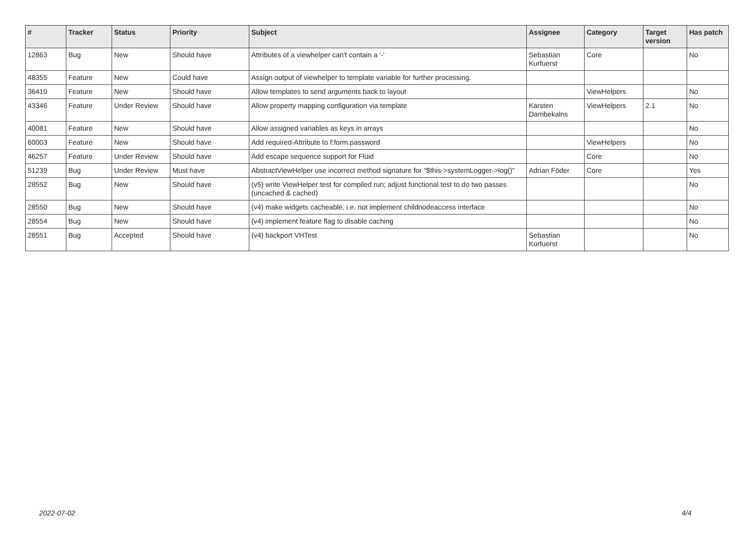| # | Tracker | Status | Priority | Subject | Assignee | Category | Target version | Has patch |
| --- | --- | --- | --- | --- | --- | --- | --- | --- |
| 12863 | Bug | New | Should have | Attributes of a viewhelper can't contain a '-' | Sebastian Kurfuerst | Core | | No |
| 48355 | Feature | New | Could have | Assign output of viewhelper to template variable for further processing. | | | | |
| 36410 | Feature | New | Should have | Allow templates to send arguments back to layout | | ViewHelpers | | No |
| 43346 | Feature | Under Review | Should have | Allow property mapping configuration via template | Karsten Dambekalns | ViewHelpers | 2.1 | No |
| 40081 | Feature | New | Should have | Allow assigned variables as keys in arrays | | | | No |
| 60003 | Feature | New | Should have | Add required-Attribute to f:form.password | | ViewHelpers | | No |
| 46257 | Feature | Under Review | Should have | Add escape sequence support for Fluid | | Core | | No |
| 51239 | Bug | Under Review | Must have | AbstractViewHelper use incorrect method signature for "$this->systemLogger->log()" | Adrian Föder | Core | | Yes |
| 28552 | Bug | New | Should have | (v5) write ViewHelper test for compiled run; adjust functional test to do two passes (uncached & cached) | | | | No |
| 28550 | Bug | New | Should have | (v4) make widgets cacheable, i.e. not implement childnodeaccess interface | | | | No |
| 28554 | Bug | New | Should have | (v4) implement feature flag to disable caching | | | | No |
| 28551 | Bug | Accepted | Should have | (v4) backport VHTest | Sebastian Kurfuerst | | | No |
2022-07-02 4/4